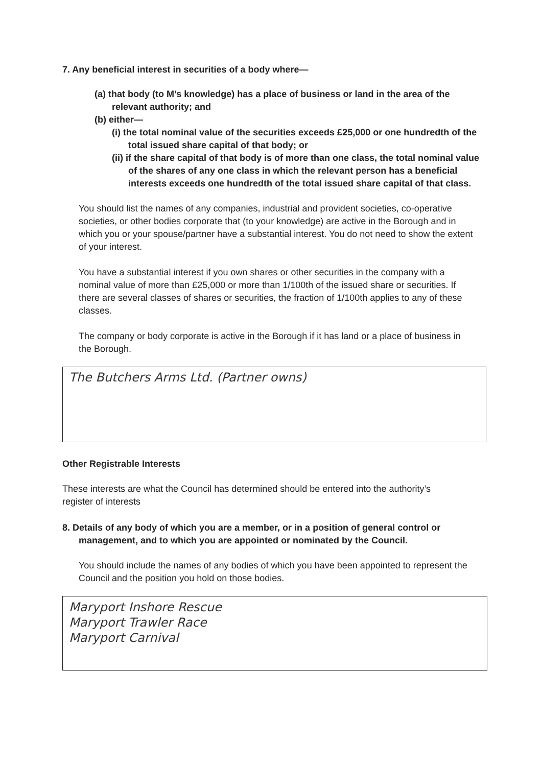7. Any beneficial interest in securities of a body where—
(a) that body (to M’s knowledge) has a place of business or land in the area of the relevant authority; and
(b) either—
(i) the total nominal value of the securities exceeds £25,000 or one hundredth of the total issued share capital of that body; or
(ii) if the share capital of that body is of more than one class, the total nominal value of the shares of any one class in which the relevant person has a beneficial interests exceeds one hundredth of the total issued share capital of that class.
You should list the names of any companies, industrial and provident societies, co-operative societies, or other bodies corporate that (to your knowledge) are active in the Borough and in which you or your spouse/partner have a substantial interest. You do not need to show the extent of your interest.
You have a substantial interest if you own shares or other securities in the company with a nominal value of more than £25,000 or more than 1/100th of the issued share or securities. If there are several classes of shares or securities, the fraction of 1/100th applies to any of these classes.
The company or body corporate is active in the Borough if it has land or a place of business in the Borough.
The Butchers Arms Ltd. (Partner owns)
Other Registrable Interests
These interests are what the Council has determined should be entered into the authority’s register of interests
8. Details of any body of which you are a member, or in a position of general control or management, and to which you are appointed or nominated by the Council.
You should include the names of any bodies of which you have been appointed to represent the Council and the position you hold on those bodies.
Maryport Inshore Rescue
Maryport Trawler Race
Maryport Carnival